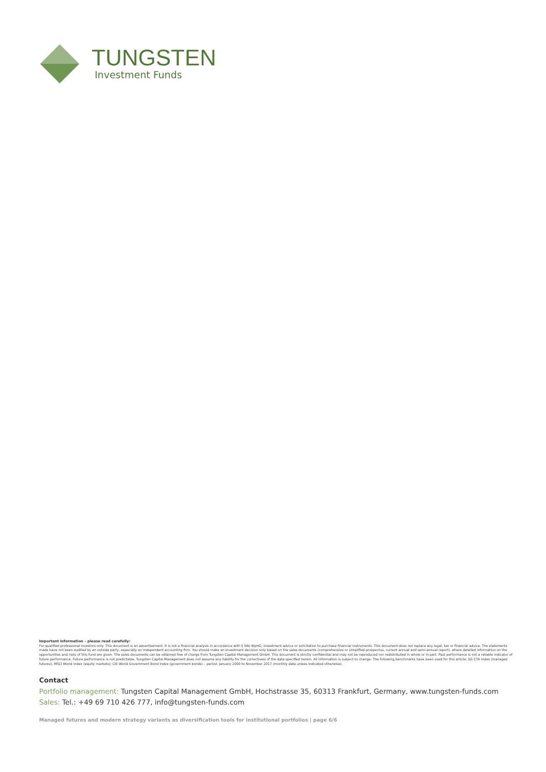TUNGSTEN
Investment Funds
Important information – please read carefully:
For qualified professional investors only. This document is an advertisement. It is not a financial analysis in accordance with § 34b WpHG, investment advice or solicitation to purchase financial instruments. This document does not replace any legal, tax or financial advice. The statements made have not been audited by an outside party, especially an independent accounting firm. You should make an investment decision only based on the sales documents (comprehensive or simplified prospectus, current annual and semi-annual report), where detailed information on the opportunities and risks of this fund are given. The sales documents can be obtained free of charge from Tungsten Capital Management GmbH. This document is strictly confidential and may not be reproduced nor redistributed in whole or in part. Past performance is not a reliable indicator of future performance. Future performance is not predictable. Tungsten Capital Management does not assume any liability for the correctness of the data specified herein. All information is subject to change. The following benchmarks have been used for this article: SG CTA Index (managed futures); MSCI World Index (equity markets); Citi World Government Bond Index (government bonds) – period: January 2000 to November 2017 (monthly data unless indicated otherwise).
Contact
Portfolio management: Tungsten Capital Management GmbH, Hochstrasse 35, 60313 Frankfurt, Germany, www.tungsten-funds.com
Sales: Tel.: +49 69 710 426 777, info@tungsten-funds.com
Managed futures and modern strategy variants as diversification tools for institutional portfolios | page 6/6